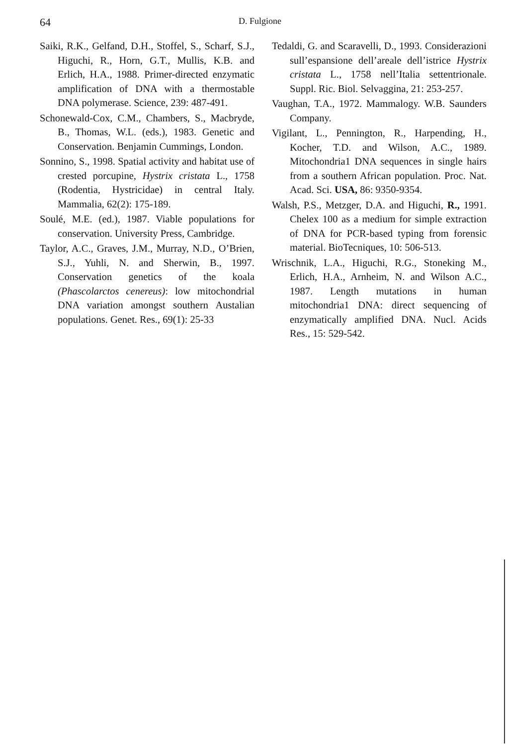64 D. Fulgione
Saiki, R.K., Gelfand, D.H., Stoffel, S., Scharf, S.J., Higuchi, R., Horn, G.T., Mullis, K.B. and Erlich, H.A., 1988. Primer-directed enzymatic amplification of DNA with a thermostable DNA polymerase. Science, 239: 487-491.
Schonewald-Cox, C.M., Chambers, S., Macbryde, B., Thomas, W.L. (eds.), 1983. Genetic and Conservation. Benjamin Cummings, London.
Sonnino, S., 1998. Spatial activity and habitat use of crested porcupine, Hystrix cristata L., 1758 (Rodentia, Hystricidae) in central Italy. Mammalia, 62(2): 175-189.
Soulé, M.E. (ed.), 1987. Viable populations for conservation. University Press, Cambridge.
Taylor, A.C., Graves, J.M., Murray, N.D., O’Brien, S.J., Yuhli, N. and Sherwin, B., 1997. Conservation genetics of the koala (Phascolarctos cenereus): low mitochondrial DNA variation amongst southern Austalian populations. Genet. Res., 69(1): 25-33
Tedaldi, G. and Scaravelli, D., 1993. Considerazioni sull’espansione dell’areale dell’istrice Hystrix cristata L., 1758 nell’Italia settentrionale. Suppl. Ric. Biol. Selvaggina, 21: 253-257.
Vaughan, T.A., 1972. Mammalogy. W.B. Saunders Company.
Vigilant, L., Pennington, R., Harpending, H., Kocher, T.D. and Wilson, A.C., 1989. Mitochondria1 DNA sequences in single hairs from a southern African population. Proc. Nat. Acad. Sci. USA, 86: 9350-9354.
Walsh, P.S., Metzger, D.A. and Higuchi, R., 1991. Chelex 100 as a medium for simple extraction of DNA for PCR-based typing from forensic material. BioTecniques, 10: 506-513.
Wrischnik, L.A., Higuchi, R.G., Stoneking M., Erlich, H.A., Arnheim, N. and Wilson A.C., 1987. Length mutations in human mitochondria1 DNA: direct sequencing of enzymatically amplified DNA. Nucl. Acids Res., 15: 529-542.